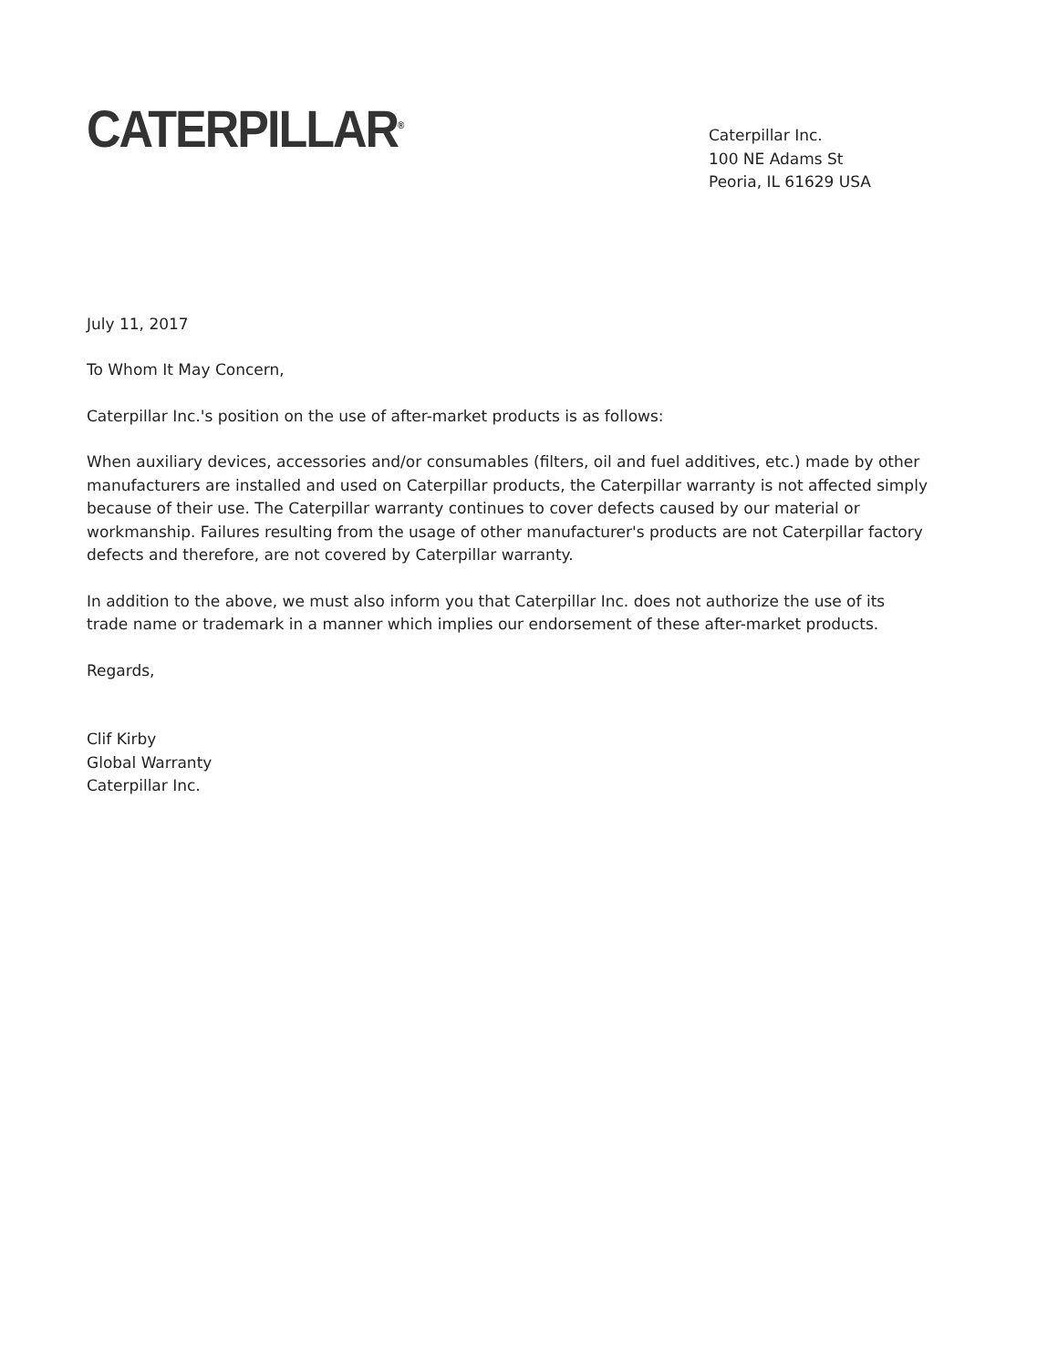CATERPILLAR<sup>®</sup>
Caterpillar Inc.
100 NE Adams St
Peoria, IL 61629 USA
July 11, 2017
To Whom It May Concern,
Caterpillar Inc.'s position on the use of after-market products is as follows:
When auxiliary devices, accessories and/or consumables (filters, oil and fuel additives, etc.) made by other manufacturers are installed and used on Caterpillar products, the Caterpillar warranty is not affected simply because of their use. The Caterpillar warranty continues to cover defects caused by our material or workmanship. Failures resulting from the usage of other manufacturer's products are not Caterpillar factory defects and therefore, are not covered by Caterpillar warranty.
In addition to the above, we must also inform you that Caterpillar Inc. does not authorize the use of its trade name or trademark in a manner which implies our endorsement of these after-market products.
Regards,
Clif Kirby
Global Warranty
Caterpillar Inc.